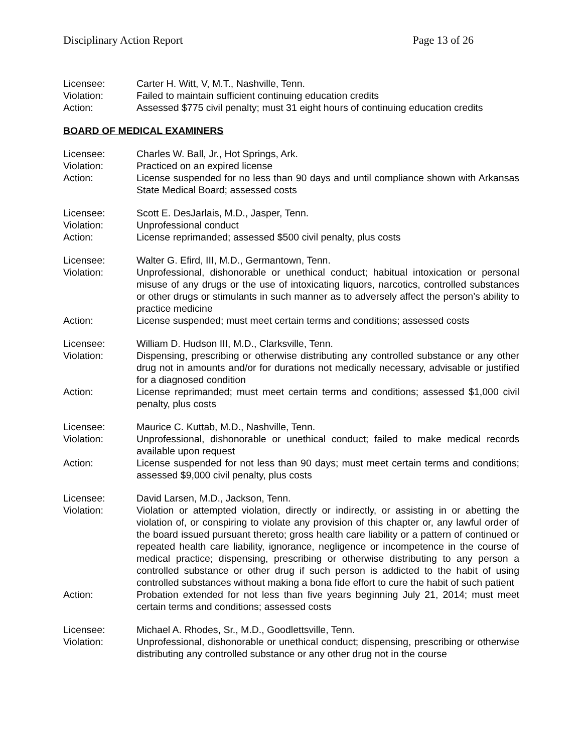Disciplinary Action Report Page 13 of 26
Licensee:
Carter H. Witt, V, M.T., Nashville, Tenn.
Violation:
Failed to maintain sufficient continuing education credits
Action:
Assessed $775 civil penalty; must 31 eight hours of continuing education credits
BOARD OF MEDICAL EXAMINERS
Licensee:
Charles W. Ball, Jr., Hot Springs, Ark.
Violation:
Practiced on an expired license
Action:
License suspended for no less than 90 days and until compliance shown with Arkansas State Medical Board; assessed costs
Licensee:
Scott E. DesJarlais, M.D., Jasper, Tenn.
Violation:
Unprofessional conduct
Action:
License reprimanded; assessed $500 civil penalty, plus costs
Licensee:
Walter G. Efird, III, M.D., Germantown, Tenn.
Violation:
Unprofessional, dishonorable or unethical conduct; habitual intoxication or personal misuse of any drugs or the use of intoxicating liquors, narcotics, controlled substances or other drugs or stimulants in such manner as to adversely affect the person’s ability to practice medicine
Action:
License suspended; must meet certain terms and conditions; assessed costs
Licensee:
William D. Hudson III, M.D., Clarksville, Tenn.
Violation:
Dispensing, prescribing or otherwise distributing any controlled substance or any other drug not in amounts and/or for durations not medically necessary, advisable or justified for a diagnosed condition
Action:
License reprimanded; must meet certain terms and conditions; assessed $1,000 civil penalty, plus costs
Licensee:
Maurice C. Kuttab, M.D., Nashville, Tenn.
Violation:
Unprofessional, dishonorable or unethical conduct; failed to make medical records available upon request
Action:
License suspended for not less than 90 days; must meet certain terms and conditions; assessed $9,000 civil penalty, plus costs
Licensee:
David Larsen, M.D., Jackson, Tenn.
Violation:
Violation or attempted violation, directly or indirectly, or assisting in or abetting the violation of, or conspiring to violate any provision of this chapter or, any lawful order of the board issued pursuant thereto; gross health care liability or a pattern of continued or repeated health care liability, ignorance, negligence or incompetence in the course of medical practice; dispensing, prescribing or otherwise distributing to any person a controlled substance or other drug if such person is addicted to the habit of using controlled substances without making a bona fide effort to cure the habit of such patient
Action:
Probation extended for not less than five years beginning July 21, 2014; must meet certain terms and conditions; assessed costs
Licensee:
Michael A. Rhodes, Sr., M.D., Goodlettsville, Tenn.
Violation:
Unprofessional, dishonorable or unethical conduct; dispensing, prescribing or otherwise distributing any controlled substance or any other drug not in the course